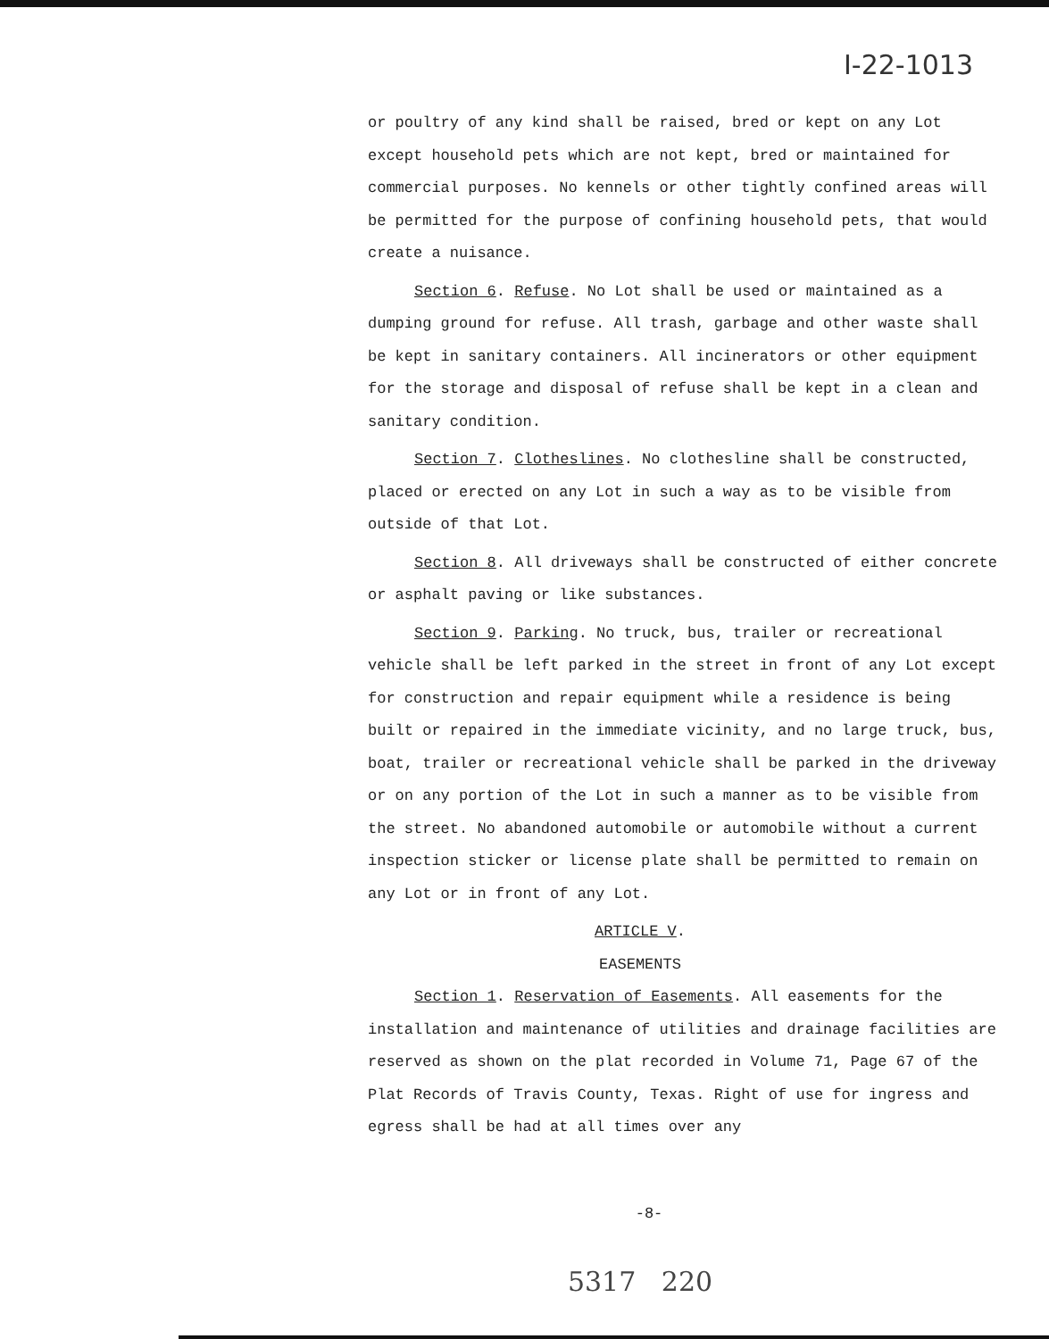I-22-1013
or poultry of any kind shall be raised, bred or kept on any Lot except household pets which are not kept, bred or maintained for commercial purposes. No kennels or other tightly confined areas will be permitted for the purpose of confining household pets, that would create a nuisance.
Section 6. Refuse. No Lot shall be used or maintained as a dumping ground for refuse. All trash, garbage and other waste shall be kept in sanitary containers. All incinerators or other equipment for the storage and disposal of refuse shall be kept in a clean and sanitary condition.
Section 7. Clotheslines. No clothesline shall be constructed, placed or erected on any Lot in such a way as to be visible from outside of that Lot.
Section 8. All driveways shall be constructed of either concrete or asphalt paving or like substances.
Section 9. Parking. No truck, bus, trailer or recreational vehicle shall be left parked in the street in front of any Lot except for construction and repair equipment while a residence is being built or repaired in the immediate vicinity, and no large truck, bus, boat, trailer or recreational vehicle shall be parked in the driveway or on any portion of the Lot in such a manner as to be visible from the street. No abandoned automobile or automobile without a current inspection sticker or license plate shall be permitted to remain on any Lot or in front of any Lot.
ARTICLE V.
EASEMENTS
Section 1. Reservation of Easements. All easements for the installation and maintenance of utilities and drainage facilities are reserved as shown on the plat recorded in Volume 71, Page 67 of the Plat Records of Travis County, Texas. Right of use for ingress and egress shall be had at all times over any
-8-
5317 220